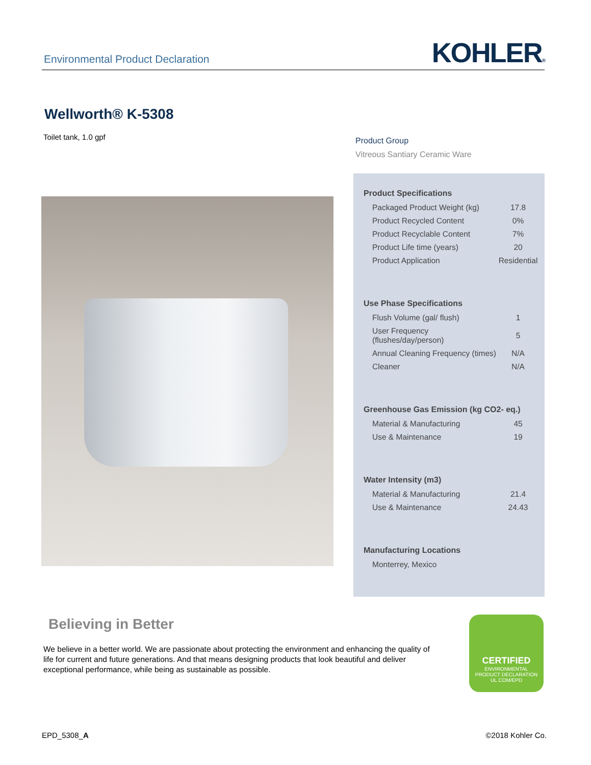Environmental Product Declaration
KOHLER®
Wellworth® K-5308
Toilet tank, 1.0 gpf
Product Group
Vitreous Santiary Ceramic Ware
Product Specifications
| Packaged Product Weight (kg) | 17.8 |
| Product Recycled Content | 0% |
| Product Recyclable Content | 7% |
| Product Life time (years) | 20 |
| Product Application | Residential |
Use Phase Specifications
| Flush Volume (gal/ flush) | 1 |
| User Frequency (flushes/day/person) | 5 |
| Annual Cleaning Frequency (times) | N/A |
| Cleaner | N/A |
Greenhouse Gas Emission (kg CO2- eq.)
| Material & Manufacturing | 45 |
| Use & Maintenance | 19 |
Water Intensity (m3)
| Material & Manufacturing | 21.4 |
| Use & Maintenance | 24.43 |
Manufacturing Locations
| Monterrey, Mexico |
Believing in Better
We believe in a better world. We are passionate about protecting the environment and enhancing the quality of life for current and future generations. And that means designing products that look beautiful and deliver exceptional performance, while being as sustainable as possible.
CERTIFIED
ENVIRONMENTAL
PRODUCT DECLARATION
UL.COM/EPD
EPD_5308_A ©2018 Kohler Co.